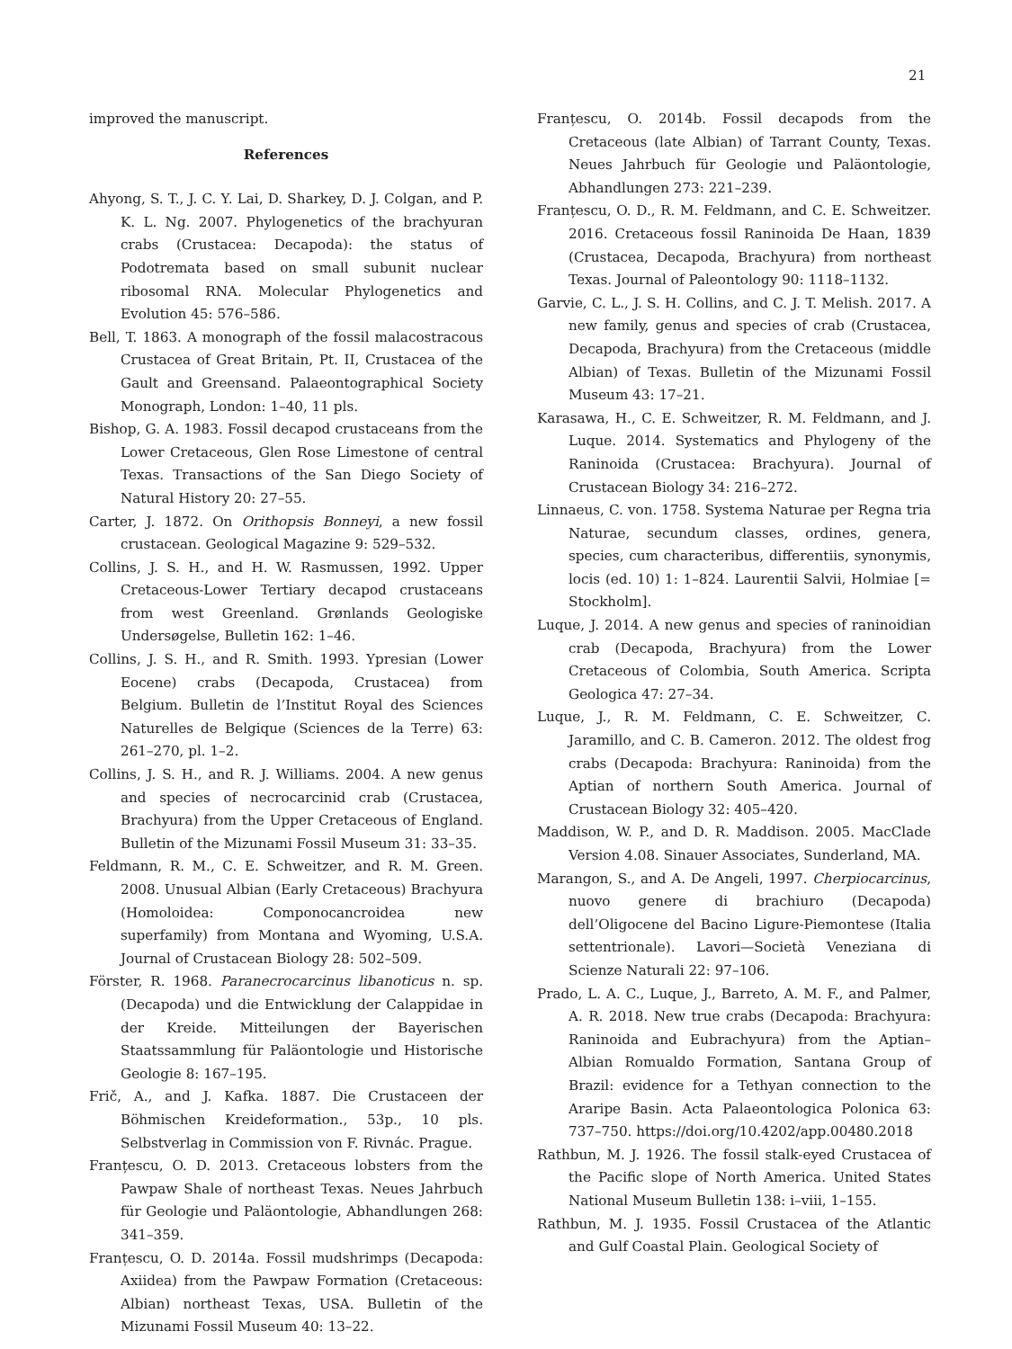21
improved the manuscript.
References
Ahyong, S. T., J. C. Y. Lai, D. Sharkey, D. J. Colgan, and P. K. L. Ng. 2007. Phylogenetics of the brachyuran crabs (Crustacea: Decapoda): the status of Podotremata based on small subunit nuclear ribosomal RNA. Molecular Phylogenetics and Evolution 45: 576–586.
Bell, T. 1863. A monograph of the fossil malacostracous Crustacea of Great Britain, Pt. II, Crustacea of the Gault and Greensand. Palaeontographical Society Monograph, London: 1–40, 11 pls.
Bishop, G. A. 1983. Fossil decapod crustaceans from the Lower Cretaceous, Glen Rose Limestone of central Texas. Transactions of the San Diego Society of Natural History 20: 27–55.
Carter, J. 1872. On Orithopsis Bonneyi, a new fossil crustacean. Geological Magazine 9: 529–532.
Collins, J. S. H., and H. W. Rasmussen, 1992. Upper Cretaceous-Lower Tertiary decapod crustaceans from west Greenland. Grønlands Geologiske Undersøgelse, Bulletin 162: 1–46.
Collins, J. S. H., and R. Smith. 1993. Ypresian (Lower Eocene) crabs (Decapoda, Crustacea) from Belgium. Bulletin de l’Institut Royal des Sciences Naturelles de Belgique (Sciences de la Terre) 63: 261–270, pl. 1–2.
Collins, J. S. H., and R. J. Williams. 2004. A new genus and species of necrocarcinid crab (Crustacea, Brachyura) from the Upper Cretaceous of England. Bulletin of the Mizunami Fossil Museum 31: 33–35.
Feldmann, R. M., C. E. Schweitzer, and R. M. Green. 2008. Unusual Albian (Early Cretaceous) Brachyura (Homoloidea: Componocancroidea new superfamily) from Montana and Wyoming, U.S.A. Journal of Crustacean Biology 28: 502–509.
Förster, R. 1968. Paranecrocarcinus libanoticus n. sp. (Decapoda) und die Entwicklung der Calappidae in der Kreide. Mitteilungen der Bayerischen Staatssammlung für Paläontologie und Historische Geologie 8: 167–195.
Frič, A., and J. Kafka. 1887. Die Crustaceen der Böhmischen Kreideformation., 53p., 10 pls. Selbstverlag in Commission von F. Rivnác. Prague.
Franțescu, O. D. 2013. Cretaceous lobsters from the Pawpaw Shale of northeast Texas. Neues Jahrbuch für Geologie und Paläontologie, Abhandlungen 268: 341–359.
Franțescu, O. D. 2014a. Fossil mudshrimps (Decapoda: Axiidea) from the Pawpaw Formation (Cretaceous: Albian) northeast Texas, USA. Bulletin of the Mizunami Fossil Museum 40: 13–22.
Franțescu, O. 2014b. Fossil decapods from the Cretaceous (late Albian) of Tarrant County, Texas. Neues Jahrbuch für Geologie und Paläontologie, Abhandlungen 273: 221–239.
Franțescu, O. D., R. M. Feldmann, and C. E. Schweitzer. 2016. Cretaceous fossil Raninoida De Haan, 1839 (Crustacea, Decapoda, Brachyura) from northeast Texas. Journal of Paleontology 90: 1118–1132.
Garvie, C. L., J. S. H. Collins, and C. J. T. Melish. 2017. A new family, genus and species of crab (Crustacea, Decapoda, Brachyura) from the Cretaceous (middle Albian) of Texas. Bulletin of the Mizunami Fossil Museum 43: 17–21.
Karasawa, H., C. E. Schweitzer, R. M. Feldmann, and J. Luque. 2014. Systematics and Phylogeny of the Raninoida (Crustacea: Brachyura). Journal of Crustacean Biology 34: 216–272.
Linnaeus, C. von. 1758. Systema Naturae per Regna tria Naturae, secundum classes, ordines, genera, species, cum characteribus, differentiis, synonymis, locis (ed. 10) 1: 1–824. Laurentii Salvii, Holmiae [= Stockholm].
Luque, J. 2014. A new genus and species of raninoidian crab (Decapoda, Brachyura) from the Lower Cretaceous of Colombia, South America. Scripta Geologica 47: 27–34.
Luque, J., R. M. Feldmann, C. E. Schweitzer, C. Jaramillo, and C. B. Cameron. 2012. The oldest frog crabs (Decapoda: Brachyura: Raninoida) from the Aptian of northern South America. Journal of Crustacean Biology 32: 405–420.
Maddison, W. P., and D. R. Maddison. 2005. MacClade Version 4.08. Sinauer Associates, Sunderland, MA.
Marangon, S., and A. De Angeli, 1997. Cherpiocarcinus, nuovo genere di brachiuro (Decapoda) dell’Oligocene del Bacino Ligure-Piemontese (Italia settentrionale). Lavori—Società Veneziana di Scienze Naturali 22: 97–106.
Prado, L. A. C., Luque, J., Barreto, A. M. F., and Palmer, A. R. 2018. New true crabs (Decapoda: Brachyura: Raninoida and Eubrachyura) from the Aptian–Albian Romualdo Formation, Santana Group of Brazil: evidence for a Tethyan connection to the Araripe Basin. Acta Palaeontologica Polonica 63: 737–750. https://doi.org/10.4202/app.00480.2018
Rathbun, M. J. 1926. The fossil stalk-eyed Crustacea of the Pacific slope of North America. United States National Museum Bulletin 138: i–viii, 1–155.
Rathbun, M. J. 1935. Fossil Crustacea of the Atlantic and Gulf Coastal Plain. Geological Society of